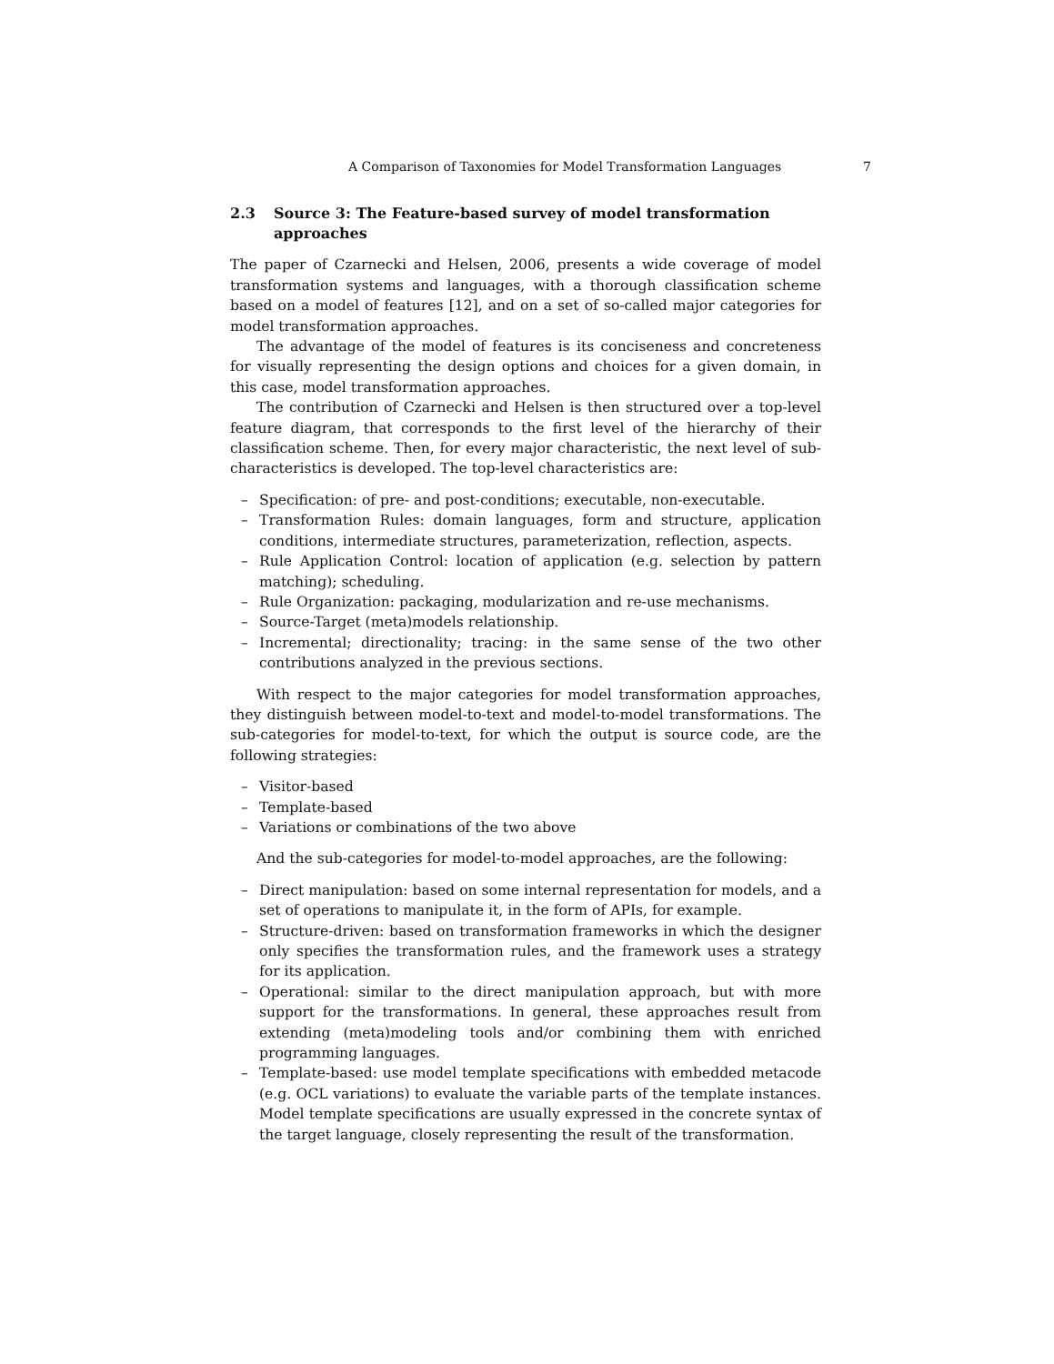A Comparison of Taxonomies for Model Transformation Languages 7
2.3 Source 3: The Feature-based survey of model transformation approaches
The paper of Czarnecki and Helsen, 2006, presents a wide coverage of model transformation systems and languages, with a thorough classification scheme based on a model of features [12], and on a set of so-called major categories for model transformation approaches.
The advantage of the model of features is its conciseness and concreteness for visually representing the design options and choices for a given domain, in this case, model transformation approaches.
The contribution of Czarnecki and Helsen is then structured over a top-level feature diagram, that corresponds to the first level of the hierarchy of their classification scheme. Then, for every major characteristic, the next level of sub-characteristics is developed. The top-level characteristics are:
– Specification: of pre- and post-conditions; executable, non-executable.
– Transformation Rules: domain languages, form and structure, application conditions, intermediate structures, parameterization, reflection, aspects.
– Rule Application Control: location of application (e.g. selection by pattern matching); scheduling.
– Rule Organization: packaging, modularization and re-use mechanisms.
– Source-Target (meta)models relationship.
– Incremental; directionality; tracing: in the same sense of the two other contributions analyzed in the previous sections.
With respect to the major categories for model transformation approaches, they distinguish between model-to-text and model-to-model transformations. The sub-categories for model-to-text, for which the output is source code, are the following strategies:
– Visitor-based
– Template-based
– Variations or combinations of the two above
And the sub-categories for model-to-model approaches, are the following:
– Direct manipulation: based on some internal representation for models, and a set of operations to manipulate it, in the form of APIs, for example.
– Structure-driven: based on transformation frameworks in which the designer only specifies the transformation rules, and the framework uses a strategy for its application.
– Operational: similar to the direct manipulation approach, but with more support for the transformations. In general, these approaches result from extending (meta)modeling tools and/or combining them with enriched programming languages.
– Template-based: use model template specifications with embedded metacode (e.g. OCL variations) to evaluate the variable parts of the template instances. Model template specifications are usually expressed in the concrete syntax of the target language, closely representing the result of the transformation.